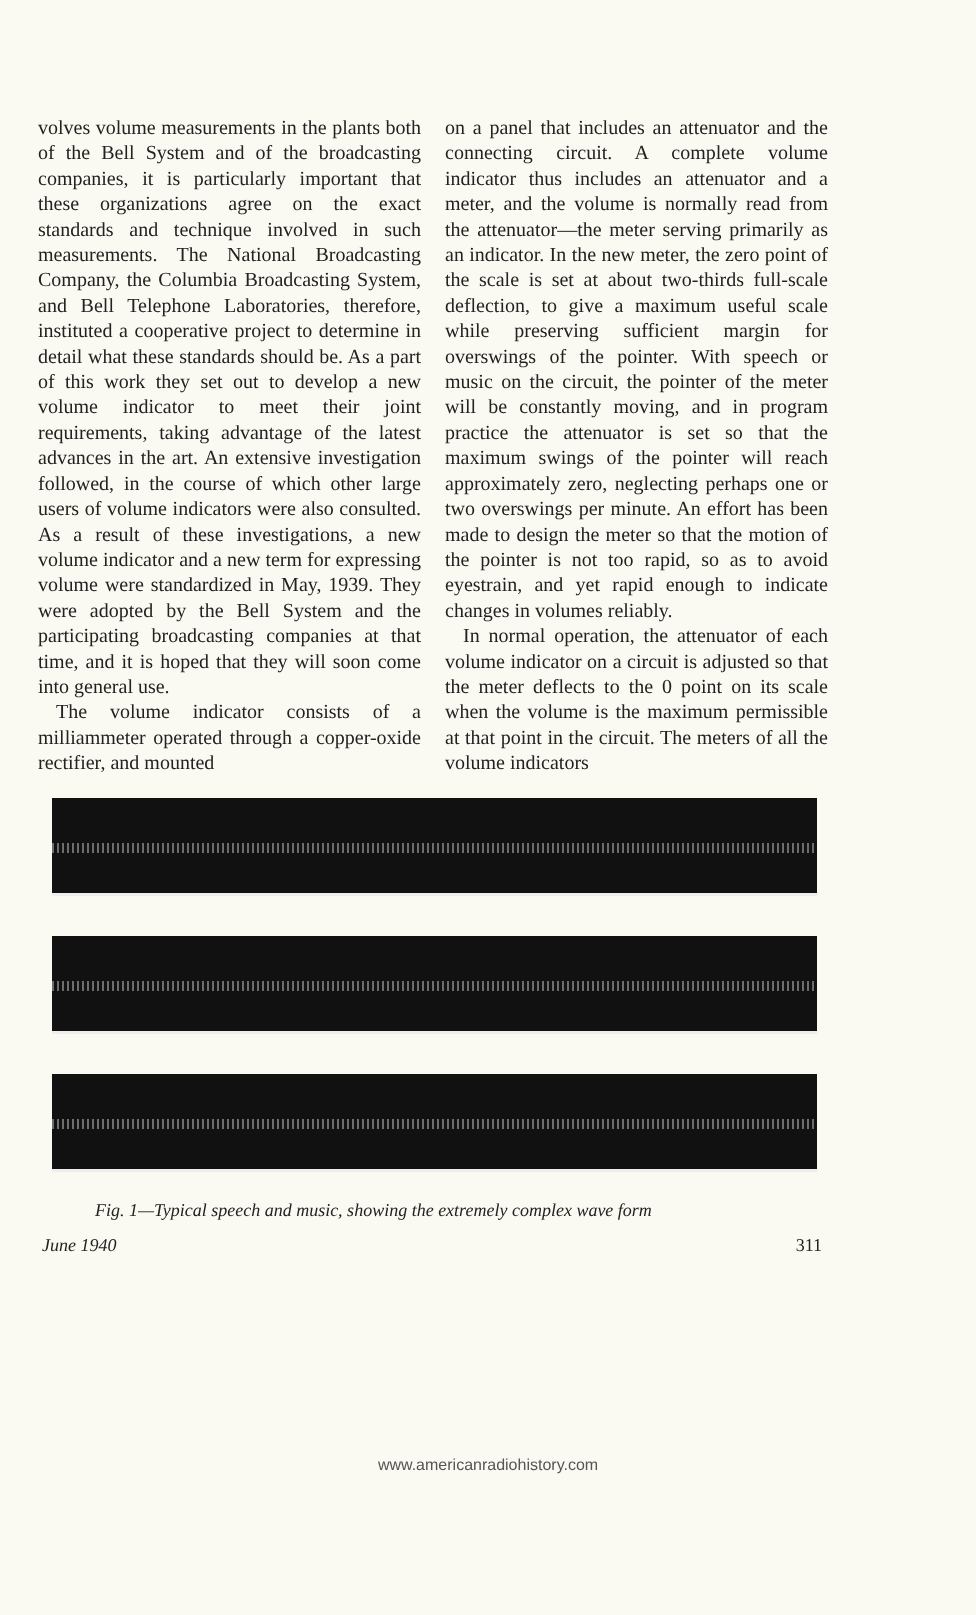volves volume measurements in the plants both of the Bell System and of the broadcasting companies, it is particularly important that these organizations agree on the exact standards and technique involved in such measurements. The National Broadcasting Company, the Columbia Broadcasting System, and Bell Telephone Laboratories, therefore, instituted a cooperative project to determine in detail what these standards should be. As a part of this work they set out to develop a new volume indicator to meet their joint requirements, taking advantage of the latest advances in the art. An extensive investigation followed, in the course of which other large users of volume indicators were also consulted. As a result of these investigations, a new volume indicator and a new term for expressing volume were standardized in May, 1939. They were adopted by the Bell System and the participating broadcasting companies at that time, and it is hoped that they will soon come into general use.
The volume indicator consists of a milliammeter operated through a copper-oxide rectifier, and mounted
on a panel that includes an attenuator and the connecting circuit. A complete volume indicator thus includes an attenuator and a meter, and the volume is normally read from the attenuator—the meter serving primarily as an indicator. In the new meter, the zero point of the scale is set at about two-thirds full-scale deflection, to give a maximum useful scale while preserving sufficient margin for overswings of the pointer. With speech or music on the circuit, the pointer of the meter will be constantly moving, and in program practice the attenuator is set so that the maximum swings of the pointer will reach approximately zero, neglecting perhaps one or two overswings per minute. An effort has been made to design the meter so that the motion of the pointer is not too rapid, so as to avoid eyestrain, and yet rapid enough to indicate changes in volumes reliably.
In normal operation, the attenuator of each volume indicator on a circuit is adjusted so that the meter deflects to the 0 point on its scale when the volume is the maximum permissible at that point in the circuit. The meters of all the volume indicators
Fig. 1—Typical speech and music, showing the extremely complex wave form
June 1940 311
www.americanradiohistory.com